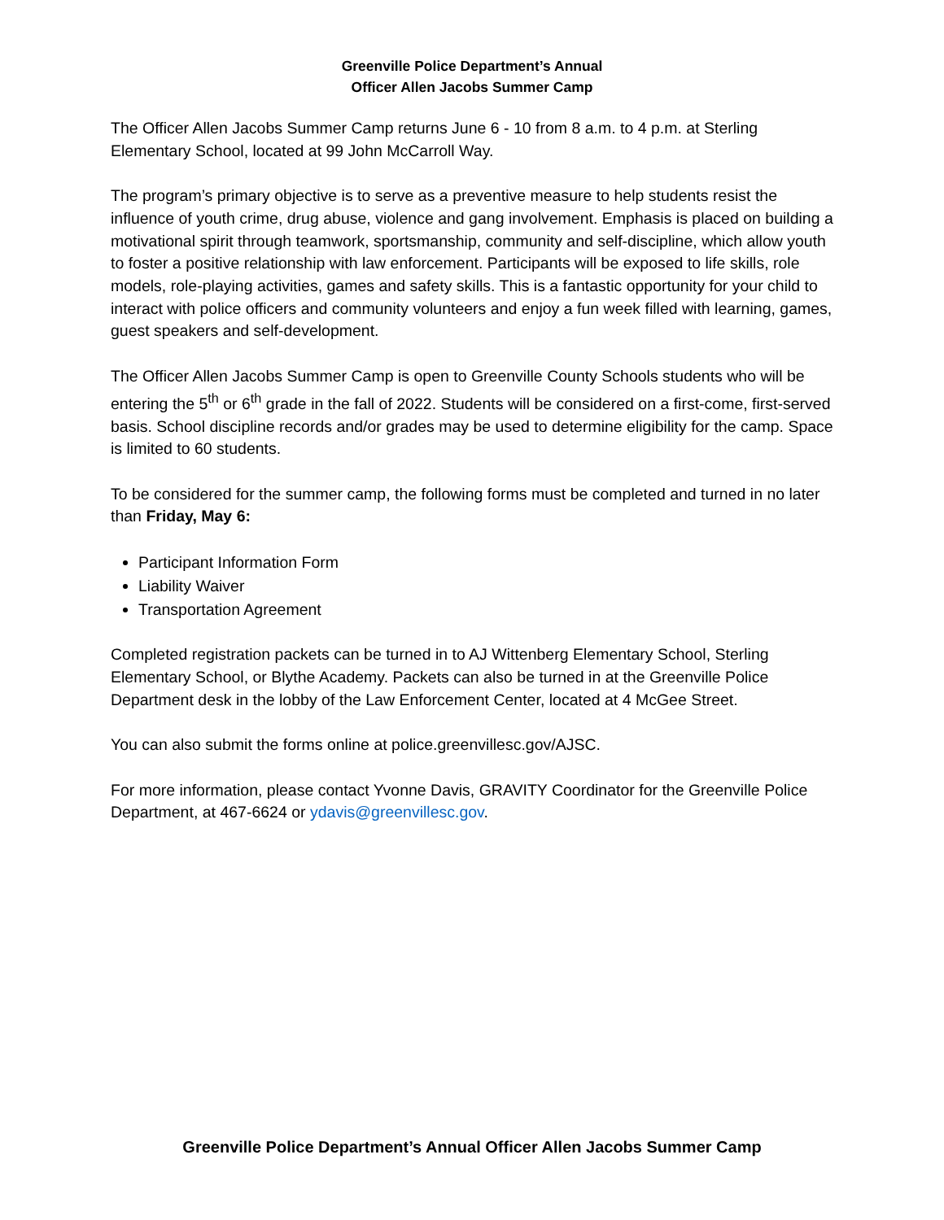Greenville Police Department’s Annual
Officer Allen Jacobs Summer Camp
The Officer Allen Jacobs Summer Camp returns June 6 - 10 from 8 a.m. to 4 p.m. at Sterling Elementary School, located at 99 John McCarroll Way.
The program’s primary objective is to serve as a preventive measure to help students resist the influence of youth crime, drug abuse, violence and gang involvement. Emphasis is placed on building a motivational spirit through teamwork, sportsmanship, community and self-discipline, which allow youth to foster a positive relationship with law enforcement. Participants will be exposed to life skills, role models, role-playing activities, games and safety skills. This is a fantastic opportunity for your child to interact with police officers and community volunteers and enjoy a fun week filled with learning, games, guest speakers and self-development.
The Officer Allen Jacobs Summer Camp is open to Greenville County Schools students who will be entering the 5<sup>th</sup> or 6<sup>th</sup> grade in the fall of 2022. Students will be considered on a first-come, first-served basis. School discipline records and/or grades may be used to determine eligibility for the camp. Space is limited to 60 students.
To be considered for the summer camp, the following forms must be completed and turned in no later than Friday, May 6:
Participant Information Form
Liability Waiver
Transportation Agreement
Completed registration packets can be turned in to AJ Wittenberg Elementary School, Sterling Elementary School, or Blythe Academy. Packets can also be turned in at the Greenville Police Department desk in the lobby of the Law Enforcement Center, located at 4 McGee Street.
You can also submit the forms online at police.greenvillesc.gov/AJSC.
For more information, please contact Yvonne Davis, GRAVITY Coordinator for the Greenville Police Department, at 467-6624 or ydavis@greenvillesc.gov.
Greenville Police Department’s Annual Officer Allen Jacobs Summer Camp